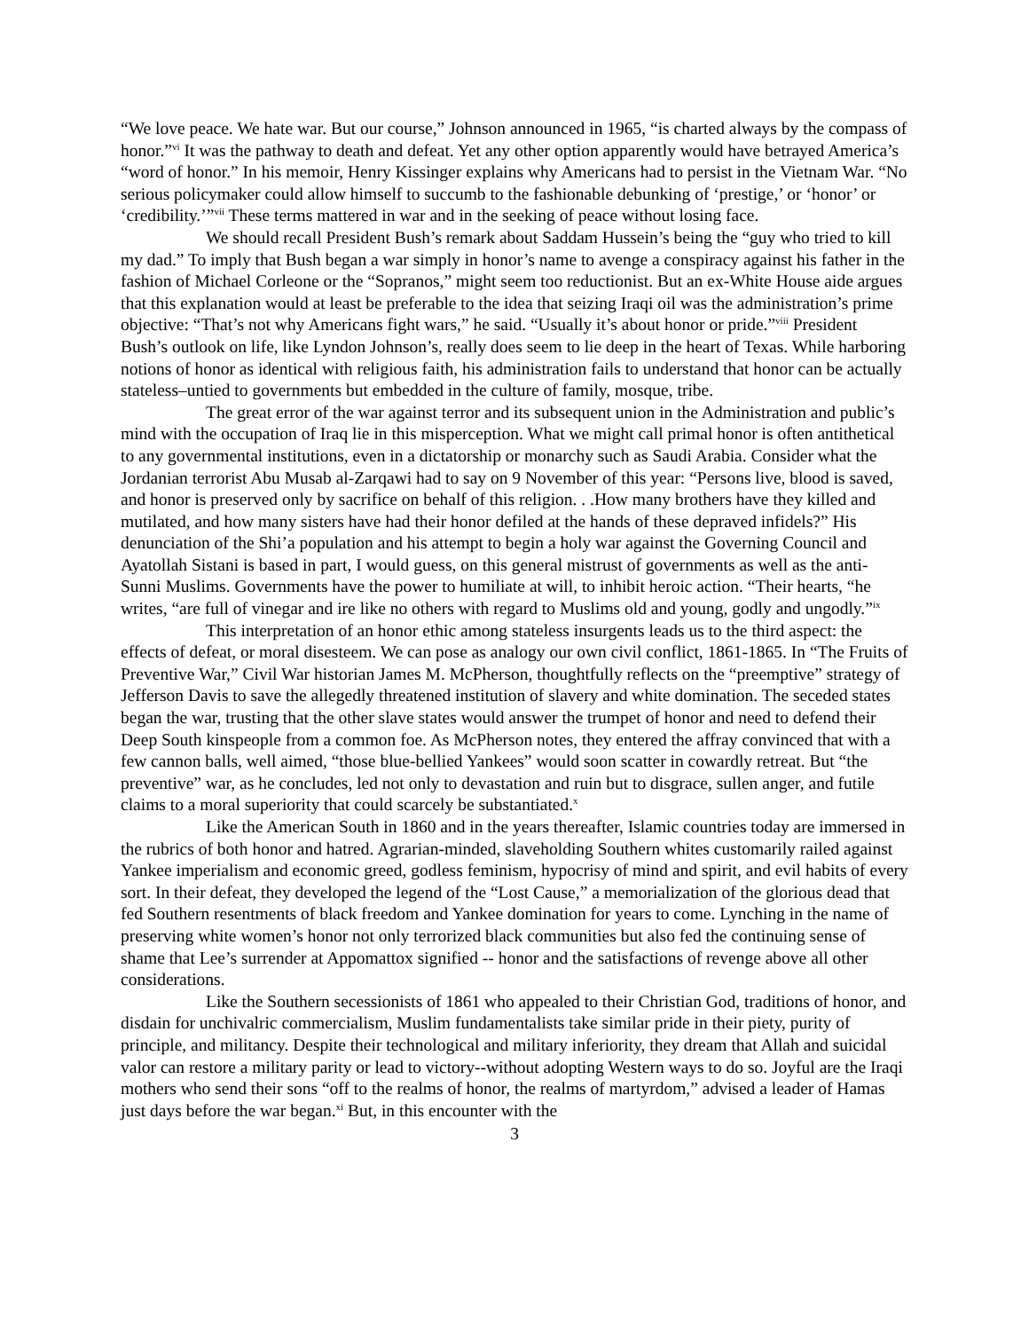“We love peace. We hate war. But our course,” Johnson announced in 1965, “is charted always by the compass of honor.”<sup>vi</sup> It was the pathway to death and defeat. Yet any other option apparently would have betrayed America’s “word of honor.” In his memoir, Henry Kissinger explains why Americans had to persist in the Vietnam War. “No serious policymaker could allow himself to succumb to the fashionable debunking of ‘prestige,’ or ‘honor’ or ‘credibility.’”<sup>vii</sup> These terms mattered in war and in the seeking of peace without losing face.
We should recall President Bush’s remark about Saddam Hussein’s being the “guy who tried to kill my dad.” To imply that Bush began a war simply in honor’s name to avenge a conspiracy against his father in the fashion of Michael Corleone or the “Sopranos,” might seem too reductionist. But an ex-White House aide argues that this explanation would at least be preferable to the idea that seizing Iraqi oil was the administration’s prime objective: “That’s not why Americans fight wars,” he said. “Usually it’s about honor or pride.”<sup>viii</sup> President Bush’s outlook on life, like Lyndon Johnson’s, really does seem to lie deep in the heart of Texas. While harboring notions of honor as identical with religious faith, his administration fails to understand that honor can be actually stateless–untied to governments but embedded in the culture of family, mosque, tribe.
The great error of the war against terror and its subsequent union in the Administration and public’s mind with the occupation of Iraq lie in this misperception. What we might call primal honor is often antithetical to any governmental institutions, even in a dictatorship or monarchy such as Saudi Arabia. Consider what the Jordanian terrorist Abu Musab al-Zarqawi had to say on 9 November of this year: “Persons live, blood is saved, and honor is preserved only by sacrifice on behalf of this religion. . .How many brothers have they killed and mutilated, and how many sisters have had their honor defiled at the hands of these depraved infidels?” His denunciation of the Shi’a population and his attempt to begin a holy war against the Governing Council and Ayatollah Sistani is based in part, I would guess, on this general mistrust of governments as well as the anti-Sunni Muslims. Governments have the power to humiliate at will, to inhibit heroic action. “Their hearts, “he writes, “are full of vinegar and ire like no others with regard to Muslims old and young, godly and ungodly.”<sup>ix</sup>
This interpretation of an honor ethic among stateless insurgents leads us to the third aspect: the effects of defeat, or moral disesteem. We can pose as analogy our own civil conflict, 1861-1865. In “The Fruits of Preventive War,” Civil War historian James M. McPherson, thoughtfully reflects on the “preemptive” strategy of Jefferson Davis to save the allegedly threatened institution of slavery and white domination. The seceded states began the war, trusting that the other slave states would answer the trumpet of honor and need to defend their Deep South kinspeople from a common foe. As McPherson notes, they entered the affray convinced that with a few cannon balls, well aimed, “those blue-bellied Yankees” would soon scatter in cowardly retreat. But “the preventive” war, as he concludes, led not only to devastation and ruin but to disgrace, sullen anger, and futile claims to a moral superiority that could scarcely be substantiated.<sup>x</sup>
Like the American South in 1860 and in the years thereafter, Islamic countries today are immersed in the rubrics of both honor and hatred. Agrarian-minded, slaveholding Southern whites customarily railed against Yankee imperialism and economic greed, godless feminism, hypocrisy of mind and spirit, and evil habits of every sort. In their defeat, they developed the legend of the “Lost Cause,” a memorialization of the glorious dead that fed Southern resentments of black freedom and Yankee domination for years to come. Lynching in the name of preserving white women’s honor not only terrorized black communities but also fed the continuing sense of shame that Lee’s surrender at Appomattox signified -- honor and the satisfactions of revenge above all other considerations.
Like the Southern secessionists of 1861 who appealed to their Christian God, traditions of honor, and disdain for unchivalric commercialism, Muslim fundamentalists take similar pride in their piety, purity of principle, and militancy. Despite their technological and military inferiority, they dream that Allah and suicidal valor can restore a military parity or lead to victory--without adopting Western ways to do so. Joyful are the Iraqi mothers who send their sons “off to the realms of honor, the realms of martyrdom,” advised a leader of Hamas just days before the war began.<sup>xi</sup> But, in this encounter with the
3